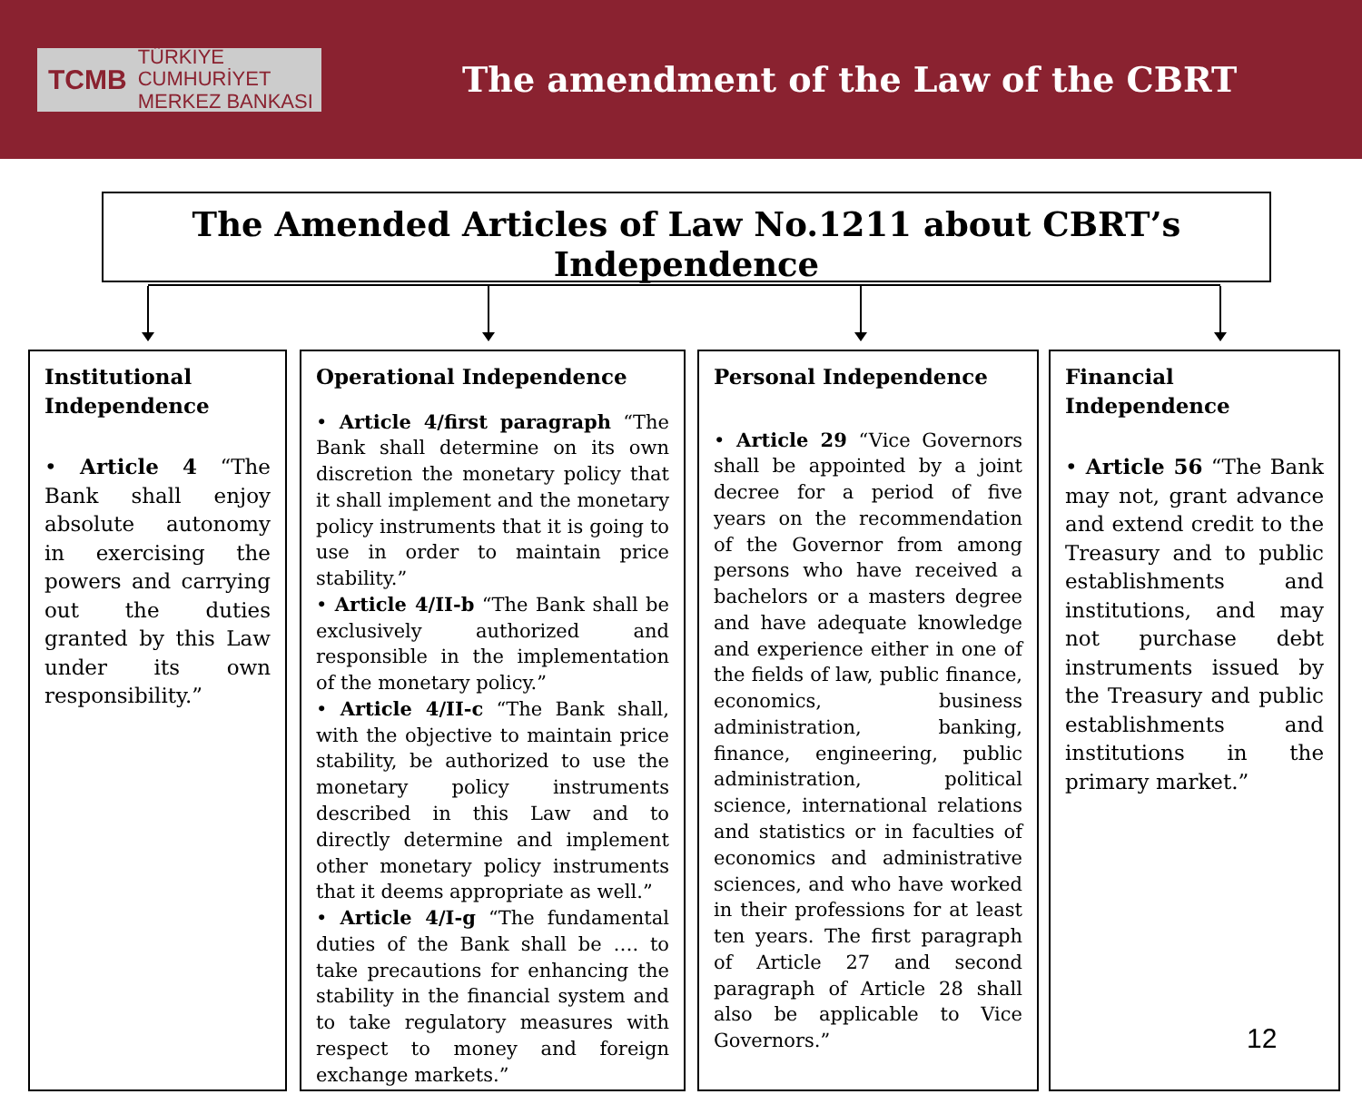TCMB TÜRKİYE CUMHURİYET
MERKEZ BANKASI
The amendment of the Law of the CBRT
The Amended Articles of Law No.1211 about CBRT’s Independence
Institutional Independence
• Article 4 “The Bank shall enjoy absolute autonomy in exercising the powers and carrying out the duties granted by this Law under its own responsibility.”
Operational Independence
• Article 4/first paragraph “The Bank shall determine on its own discretion the monetary policy that it shall implement and the monetary policy instruments that it is going to use in order to maintain price stability.”
• Article 4/II-b “The Bank shall be exclusively authorized and responsible in the implementation of the monetary policy.”
• Article 4/II-c “The Bank shall, with the objective to maintain price stability, be authorized to use the monetary policy instruments described in this Law and to directly determine and implement other monetary policy instruments that it deems appropriate as well.”
• Article 4/I-g “The fundamental duties of the Bank shall be …. to take precautions for enhancing the stability in the financial system and to take regulatory measures with respect to money and foreign exchange markets.”
Personal Independence
• Article 29 “Vice Governors shall be appointed by a joint decree for a period of five years on the recommendation of the Governor from among persons who have received a bachelors or a masters degree and have adequate knowledge and experience either in one of the fields of law, public finance, economics, business administration, banking, finance, engineering, public administration, political science, international relations and statistics or in faculties of economics and administrative sciences, and who have worked in their professions for at least ten years. The first paragraph of Article 27 and second paragraph of Article 28 shall also be applicable to Vice Governors.”
Financial Independence
• Article 56 “The Bank may not, grant advance and extend credit to the Treasury and to public establishments and institutions, and may not purchase debt instruments issued by the Treasury and public establishments and institutions in the primary market.”
12